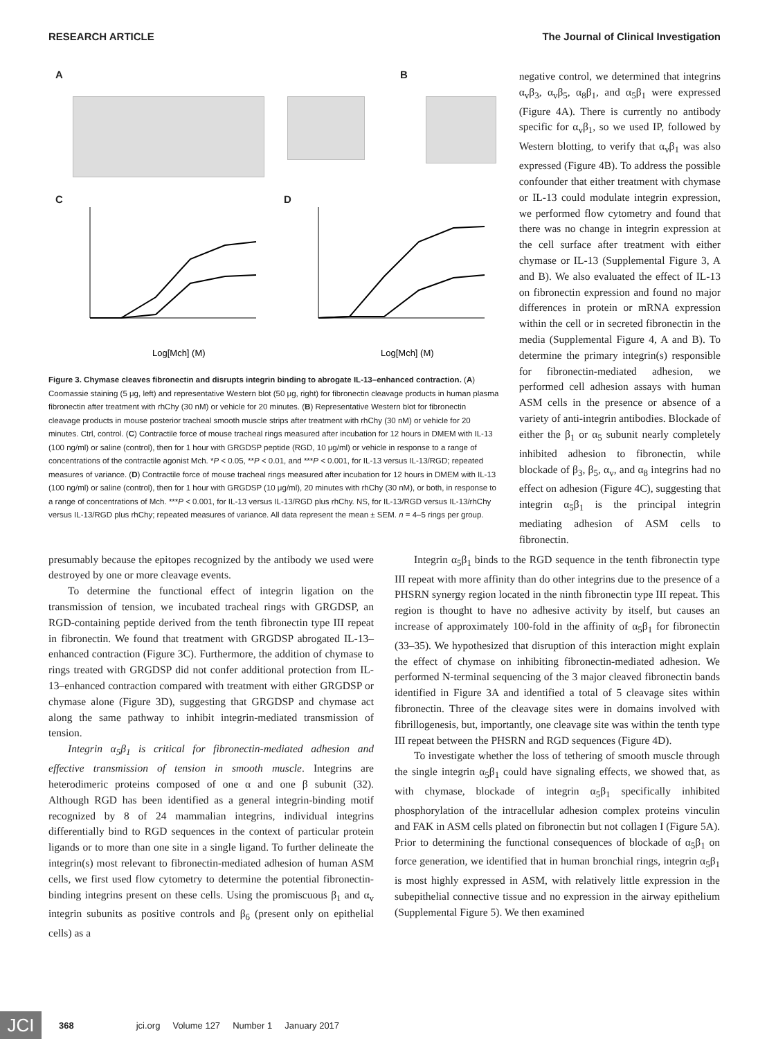RESEARCH ARTICLE The Journal of Clinical Investigation
A B
C
Log[Mch] (M)
D
Log[Mch] (M)
Figure 3. Chymase cleaves fibronectin and disrupts integrin binding to abrogate IL-13–enhanced contraction. (A) Coomassie staining (5 μg, left) and representative Western blot (50 μg, right) for fibronectin cleavage products in human plasma fibronectin after treatment with rhChy (30 nM) or vehicle for 20 minutes. (B) Representative Western blot for fibronectin cleavage products in mouse posterior tracheal smooth muscle strips after treatment with rhChy (30 nM) or vehicle for 20 minutes. Ctrl, control. (C) Contractile force of mouse tracheal rings measured after incubation for 12 hours in DMEM with IL-13 (100 ng/ml) or saline (control), then for 1 hour with GRGDSP peptide (RGD, 10 μg/ml) or vehicle in response to a range of concentrations of the contractile agonist Mch. *P < 0.05, **P < 0.01, and ***P < 0.001, for IL-13 versus IL-13/RGD; repeated measures of variance. (D) Contractile force of mouse tracheal rings measured after incubation for 12 hours in DMEM with IL-13 (100 ng/ml) or saline (control), then for 1 hour with GRGDSP (10 μg/ml), 20 minutes with rhChy (30 nM), or both, in response to a range of concentrations of Mch. ***P < 0.001, for IL-13 versus IL-13/RGD plus rhChy. NS, for IL-13/RGD versus IL-13/rhChy versus IL-13/RGD plus rhChy; repeated measures of variance. All data represent the mean ± SEM. n = 4–5 rings per group.
negative control, we determined that integrins α<sub>v</sub>β<sub>3</sub>, α<sub>v</sub>β<sub>5</sub>, α<sub>8</sub>β<sub>1</sub>, and α<sub>5</sub>β<sub>1</sub> were expressed (Figure 4A). There is currently no antibody specific for α<sub>v</sub>β<sub>1</sub>, so we used IP, followed by Western blotting, to verify that α<sub>v</sub>β<sub>1</sub> was also expressed (Figure 4B). To address the possible confounder that either treatment with chymase or IL-13 could modulate integrin expression, we performed flow cytometry and found that there was no change in integrin expression at the cell surface after treatment with either chymase or IL-13 (Supplemental Figure 3, A and B). We also evaluated the effect of IL-13 on fibronectin expression and found no major differences in protein or mRNA expression within the cell or in secreted fibronectin in the media (Supplemental Figure 4, A and B). To determine the primary integrin(s) responsible for fibronectin-mediated adhesion, we performed cell adhesion assays with human ASM cells in the presence or absence of a variety of anti-integrin antibodies. Blockade of either the β<sub>1</sub> or α<sub>5</sub> subunit nearly completely inhibited adhesion to fibronectin, while blockade of β<sub>3</sub>, β<sub>5</sub>, α<sub>v</sub>, and α<sub>8</sub> integrins had no effect on adhesion (Figure 4C), suggesting that integrin α<sub>5</sub>β<sub>1</sub> is the principal integrin mediating adhesion of ASM cells to fibronectin.
presumably because the epitopes recognized by the antibody we used were destroyed by one or more cleavage events.
To determine the functional effect of integrin ligation on the transmission of tension, we incubated tracheal rings with GRGDSP, an RGD-containing peptide derived from the tenth fibronectin type III repeat in fibronectin. We found that treatment with GRGDSP abrogated IL-13–enhanced contraction (Figure 3C). Furthermore, the addition of chymase to rings treated with GRGDSP did not confer additional protection from IL-13–enhanced contraction compared with treatment with either GRGDSP or chymase alone (Figure 3D), suggesting that GRGDSP and chymase act along the same pathway to inhibit integrin-mediated transmission of tension.
Integrin α<sub>5</sub>β<sub>1</sub> is critical for fibronectin-mediated adhesion and effective transmission of tension in smooth muscle. Integrins are heterodimeric proteins composed of one α and one β subunit (32). Although RGD has been identified as a general integrin-binding motif recognized by 8 of 24 mammalian integrins, individual integrins differentially bind to RGD sequences in the context of particular protein ligands or to more than one site in a single ligand. To further delineate the integrin(s) most relevant to fibronectin-mediated adhesion of human ASM cells, we first used flow cytometry to determine the potential fibronectin-binding integrins present on these cells. Using the promiscuous β<sub>1</sub> and α<sub>v</sub> integrin subunits as positive controls and β<sub>6</sub> (present only on epithelial cells) as a
Integrin α<sub>5</sub>β<sub>1</sub> binds to the RGD sequence in the tenth fibronectin type III repeat with more affinity than do other integrins due to the presence of a PHSRN synergy region located in the ninth fibronectin type III repeat. This region is thought to have no adhesive activity by itself, but causes an increase of approximately 100-fold in the affinity of α<sub>5</sub>β<sub>1</sub> for fibronectin (33–35). We hypothesized that disruption of this interaction might explain the effect of chymase on inhibiting fibronectin-mediated adhesion. We performed N-terminal sequencing of the 3 major cleaved fibronectin bands identified in Figure 3A and identified a total of 5 cleavage sites within fibronectin. Three of the cleavage sites were in domains involved with fibrillogenesis, but, importantly, one cleavage site was within the tenth type III repeat between the PHSRN and RGD sequences (Figure 4D).
To investigate whether the loss of tethering of smooth muscle through the single integrin α<sub>5</sub>β<sub>1</sub> could have signaling effects, we showed that, as with chymase, blockade of integrin α<sub>5</sub>β<sub>1</sub> specifically inhibited phosphorylation of the intracellular adhesion complex proteins vinculin and FAK in ASM cells plated on fibronectin but not collagen I (Figure 5A). Prior to determining the functional consequences of blockade of α<sub>5</sub>β<sub>1</sub> on force generation, we identified that in human bronchial rings, integrin α<sub>5</sub>β<sub>1</sub> is most highly expressed in ASM, with relatively little expression in the subepithelial connective tissue and no expression in the airway epithelium (Supplemental Figure 5). We then examined
JCI
368 jci.org Volume 127 Number 1 January 2017